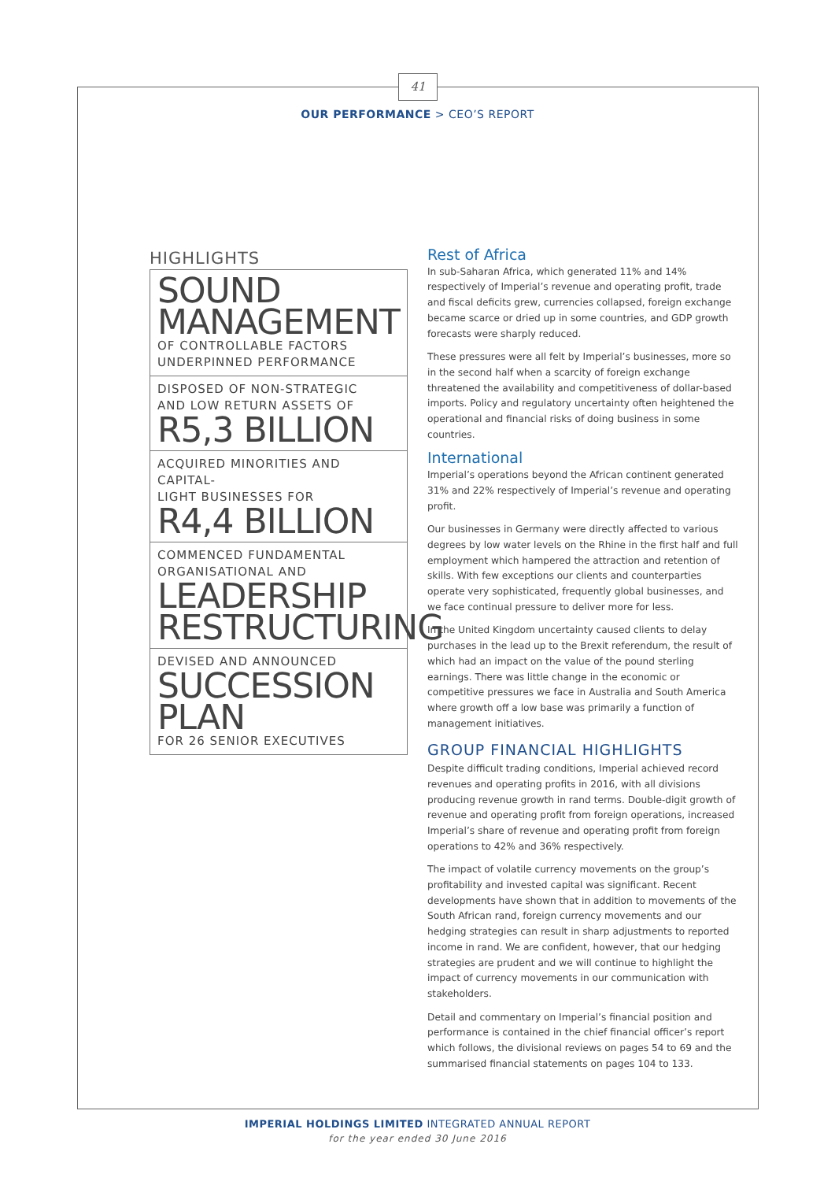41
OUR PERFORMANCE > CEO’S REPORT
HIGHLIGHTS
SOUND
MANAGEMENT
OF CONTROLLABLE FACTORS
UNDERPINNED PERFORMANCE
DISPOSED OF NON-STRATEGIC
AND LOW RETURN ASSETS OF
R5,3 BILLION
ACQUIRED MINORITIES AND CAPITAL-
LIGHT BUSINESSES FOR
R4,4 BILLION
COMMENCED FUNDAMENTAL
ORGANISATIONAL AND
LEADERSHIP
RESTRUCTURING
DEVISED AND ANNOUNCED
SUCCESSION
PLAN
FOR 26 SENIOR EXECUTIVES
Rest of Africa
In sub-Saharan Africa, which generated 11% and 14% respectively of Imperial’s revenue and operating profit, trade and fiscal deficits grew, currencies collapsed, foreign exchange became scarce or dried up in some countries, and GDP growth forecasts were sharply reduced.
These pressures were all felt by Imperial’s businesses, more so in the second half when a scarcity of foreign exchange threatened the availability and competitiveness of dollar-based imports. Policy and regulatory uncertainty often heightened the operational and financial risks of doing business in some countries.
International
Imperial’s operations beyond the African continent generated 31% and 22% respectively of Imperial’s revenue and operating profit.
Our businesses in Germany were directly affected to various degrees by low water levels on the Rhine in the first half and full employment which hampered the attraction and retention of skills. With few exceptions our clients and counterparties operate very sophisticated, frequently global businesses, and we face continual pressure to deliver more for less.
In the United Kingdom uncertainty caused clients to delay purchases in the lead up to the Brexit referendum, the result of which had an impact on the value of the pound sterling earnings. There was little change in the economic or competitive pressures we face in Australia and South America where growth off a low base was primarily a function of management initiatives.
GROUP FINANCIAL HIGHLIGHTS
Despite difficult trading conditions, Imperial achieved record revenues and operating profits in 2016, with all divisions producing revenue growth in rand terms. Double-digit growth of revenue and operating profit from foreign operations, increased Imperial’s share of revenue and operating profit from foreign operations to 42% and 36% respectively.
The impact of volatile currency movements on the group’s profitability and invested capital was significant. Recent developments have shown that in addition to movements of the South African rand, foreign currency movements and our hedging strategies can result in sharp adjustments to reported income in rand. We are confident, however, that our hedging strategies are prudent and we will continue to highlight the impact of currency movements in our communication with stakeholders.
Detail and commentary on Imperial’s financial position and performance is contained in the chief financial officer’s report which follows, the divisional reviews on pages 54 to 69 and the summarised financial statements on pages 104 to 133.
IMPERIAL HOLDINGS LIMITED INTEGRATED ANNUAL REPORT
for the year ended 30 June 2016